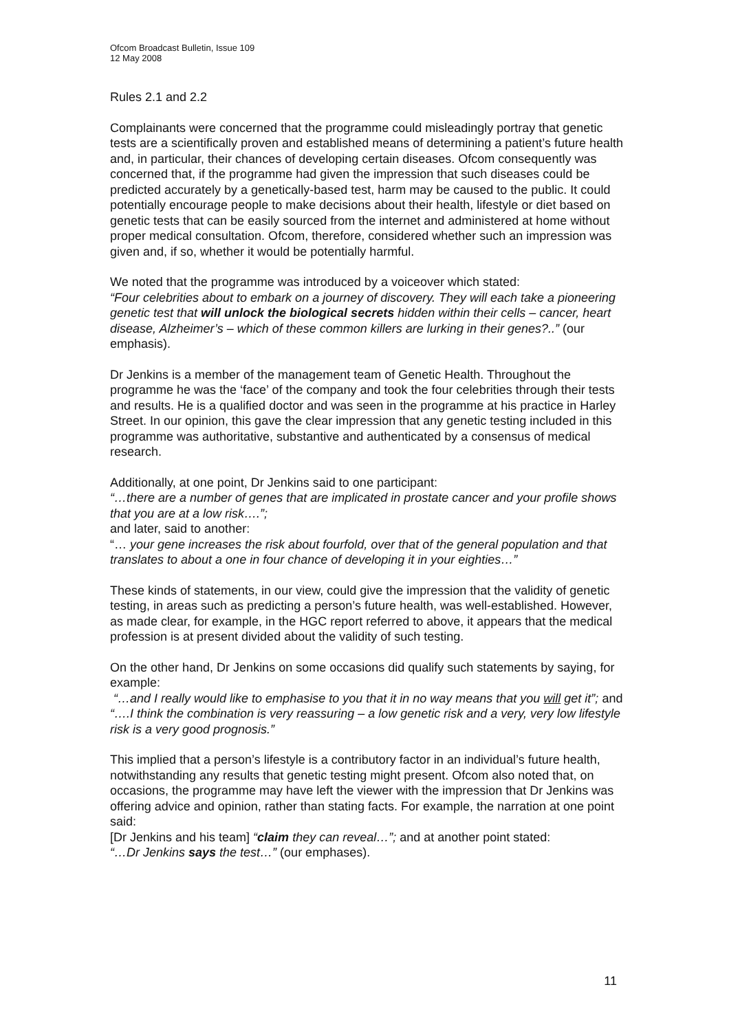Ofcom Broadcast Bulletin, Issue 109
12 May 2008
Rules 2.1 and 2.2
Complainants were concerned that the programme could misleadingly portray that genetic tests are a scientifically proven and established means of determining a patient’s future health and, in particular, their chances of developing certain diseases. Ofcom consequently was concerned that, if the programme had given the impression that such diseases could be predicted accurately by a genetically-based test, harm may be caused to the public. It could potentially encourage people to make decisions about their health, lifestyle or diet based on genetic tests that can be easily sourced from the internet and administered at home without proper medical consultation. Ofcom, therefore, considered whether such an impression was given and, if so, whether it would be potentially harmful.
We noted that the programme was introduced by a voiceover which stated:
“Four celebrities about to embark on a journey of discovery. They will each take a pioneering genetic test that will unlock the biological secrets hidden within their cells – cancer, heart disease, Alzheimer’s – which of these common killers are lurking in their genes?..” (our emphasis).
Dr Jenkins is a member of the management team of Genetic Health. Throughout the programme he was the ‘face’ of the company and took the four celebrities through their tests and results. He is a qualified doctor and was seen in the programme at his practice in Harley Street. In our opinion, this gave the clear impression that any genetic testing included in this programme was authoritative, substantive and authenticated by a consensus of medical research.
Additionally, at one point, Dr Jenkins said to one participant:
“…there are a number of genes that are implicated in prostate cancer and your profile shows that you are at a low risk….”;
and later, said to another:
“… your gene increases the risk about fourfold, over that of the general population and that translates to about a one in four chance of developing it in your eighties…”
These kinds of statements, in our view, could give the impression that the validity of genetic testing, in areas such as predicting a person’s future health, was well-established. However, as made clear, for example, in the HGC report referred to above, it appears that the medical profession is at present divided about the validity of such testing.
On the other hand, Dr Jenkins on some occasions did qualify such statements by saying, for example:
“…and I really would like to emphasise to you that it in no way means that you will get it”; and
“….I think the combination is very reassuring – a low genetic risk and a very, very low lifestyle risk is a very good prognosis.”
This implied that a person’s lifestyle is a contributory factor in an individual’s future health, notwithstanding any results that genetic testing might present. Ofcom also noted that, on occasions, the programme may have left the viewer with the impression that Dr Jenkins was offering advice and opinion, rather than stating facts. For example, the narration at one point said:
[Dr Jenkins and his team] “claim they can reveal…”; and at another point stated:
“…Dr Jenkins says the test…” (our emphases).
11